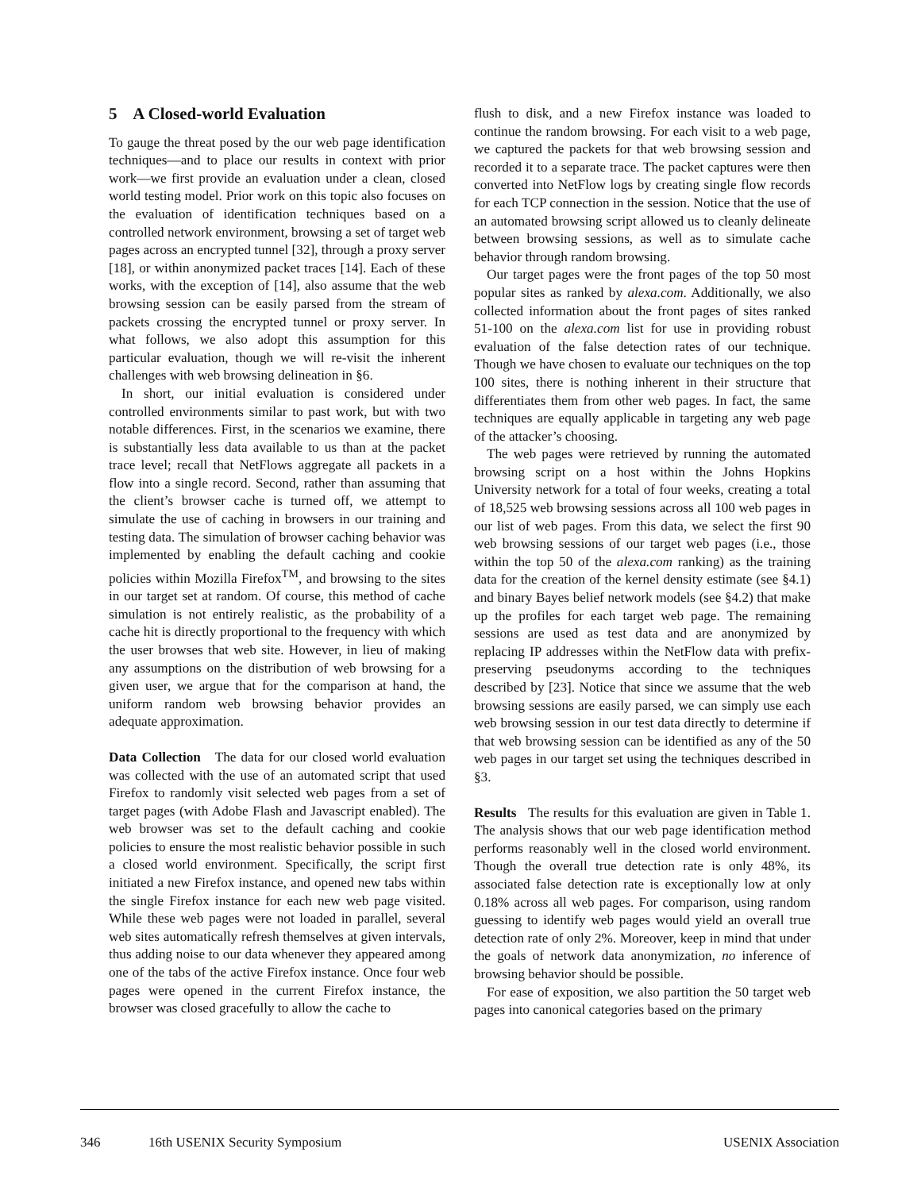5 A Closed-world Evaluation
To gauge the threat posed by the our web page identification techniques—and to place our results in context with prior work—we first provide an evaluation under a clean, closed world testing model. Prior work on this topic also focuses on the evaluation of identification techniques based on a controlled network environment, browsing a set of target web pages across an encrypted tunnel [32], through a proxy server [18], or within anonymized packet traces [14]. Each of these works, with the exception of [14], also assume that the web browsing session can be easily parsed from the stream of packets crossing the encrypted tunnel or proxy server. In what follows, we also adopt this assumption for this particular evaluation, though we will re-visit the inherent challenges with web browsing delineation in §6.
In short, our initial evaluation is considered under controlled environments similar to past work, but with two notable differences. First, in the scenarios we examine, there is substantially less data available to us than at the packet trace level; recall that NetFlows aggregate all packets in a flow into a single record. Second, rather than assuming that the client’s browser cache is turned off, we attempt to simulate the use of caching in browsers in our training and testing data. The simulation of browser caching behavior was implemented by enabling the default caching and cookie policies within Mozilla Firefox<sup>TM</sup>, and browsing to the sites in our target set at random. Of course, this method of cache simulation is not entirely realistic, as the probability of a cache hit is directly proportional to the frequency with which the user browses that web site. However, in lieu of making any assumptions on the distribution of web browsing for a given user, we argue that for the comparison at hand, the uniform random web browsing behavior provides an adequate approximation.
Data Collection The data for our closed world evaluation was collected with the use of an automated script that used Firefox to randomly visit selected web pages from a set of target pages (with Adobe Flash and Javascript enabled). The web browser was set to the default caching and cookie policies to ensure the most realistic behavior possible in such a closed world environment. Specifically, the script first initiated a new Firefox instance, and opened new tabs within the single Firefox instance for each new web page visited. While these web pages were not loaded in parallel, several web sites automatically refresh themselves at given intervals, thus adding noise to our data whenever they appeared among one of the tabs of the active Firefox instance. Once four web pages were opened in the current Firefox instance, the browser was closed gracefully to allow the cache to
flush to disk, and a new Firefox instance was loaded to continue the random browsing. For each visit to a web page, we captured the packets for that web browsing session and recorded it to a separate trace. The packet captures were then converted into NetFlow logs by creating single flow records for each TCP connection in the session. Notice that the use of an automated browsing script allowed us to cleanly delineate between browsing sessions, as well as to simulate cache behavior through random browsing.
Our target pages were the front pages of the top 50 most popular sites as ranked by alexa.com. Additionally, we also collected information about the front pages of sites ranked 51-100 on the alexa.com list for use in providing robust evaluation of the false detection rates of our technique. Though we have chosen to evaluate our techniques on the top 100 sites, there is nothing inherent in their structure that differentiates them from other web pages. In fact, the same techniques are equally applicable in targeting any web page of the attacker’s choosing.
The web pages were retrieved by running the automated browsing script on a host within the Johns Hopkins University network for a total of four weeks, creating a total of 18,525 web browsing sessions across all 100 web pages in our list of web pages. From this data, we select the first 90 web browsing sessions of our target web pages (i.e., those within the top 50 of the alexa.com ranking) as the training data for the creation of the kernel density estimate (see §4.1) and binary Bayes belief network models (see §4.2) that make up the profiles for each target web page. The remaining sessions are used as test data and are anonymized by replacing IP addresses within the NetFlow data with prefix-preserving pseudonyms according to the techniques described by [23]. Notice that since we assume that the web browsing sessions are easily parsed, we can simply use each web browsing session in our test data directly to determine if that web browsing session can be identified as any of the 50 web pages in our target set using the techniques described in §3.
Results The results for this evaluation are given in Table 1. The analysis shows that our web page identification method performs reasonably well in the closed world environment. Though the overall true detection rate is only 48%, its associated false detection rate is exceptionally low at only 0.18% across all web pages. For comparison, using random guessing to identify web pages would yield an overall true detection rate of only 2%. Moreover, keep in mind that under the goals of network data anonymization, no inference of browsing behavior should be possible.
For ease of exposition, we also partition the 50 target web pages into canonical categories based on the primary
346 16th USENIX Security Symposium USENIX Association